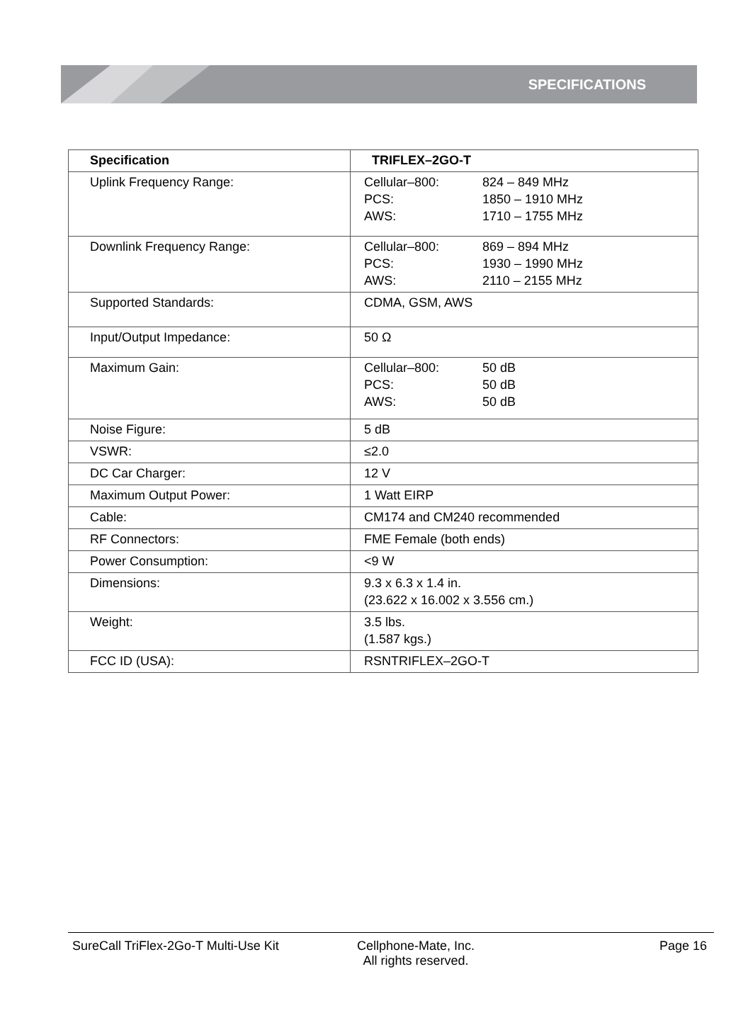SPECIFICATIONS
| Specification | TRIFLEX–2GO-T |
| --- | --- |
| Uplink Frequency Range: | Cellular–800: 824 – 849 MHz PCS: 1850 – 1910 MHz AWS: 1710 – 1755 MHz |
| Downlink Frequency Range: | Cellular–800: 869 – 894 MHz PCS: 1930 – 1990 MHz AWS: 2110 – 2155 MHz |
| Supported Standards: | CDMA, GSM, AWS |
| Input/Output Impedance: | 50 Ω |
| Maximum Gain: | Cellular–800: 50 dB PCS: 50 dB AWS: 50 dB |
| Noise Figure: | 5 dB |
| VSWR: | ≤2.0 |
| DC Car Charger: | 12 V |
| Maximum Output Power: | 1 Watt EIRP |
| Cable: | CM174 and CM240 recommended |
| RF Connectors: | FME Female (both ends) |
| Power Consumption: | <9 W |
| Dimensions: | 9.3 x 6.3 x 1.4 in. (23.622 x 16.002 x 3.556 cm.) |
| Weight: | 3.5 lbs. (1.587 kgs.) |
| FCC ID (USA): | RSNTRIFLEX–2GO-T |
SureCall TriFlex-2Go-T Multi-Use Kit Cellphone-Mate, Inc.
All rights reserved. Page 16